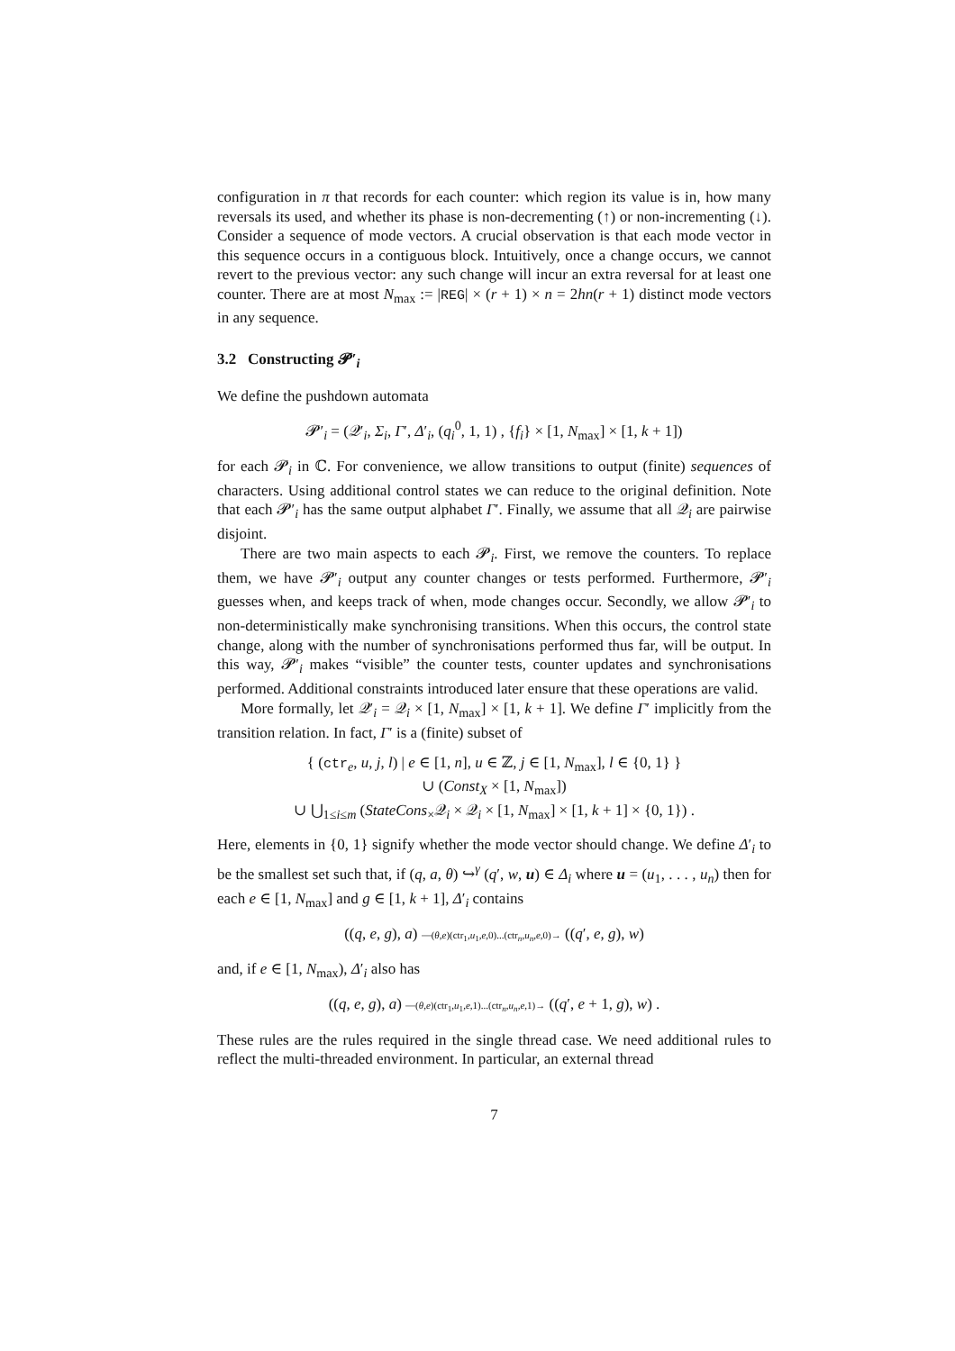configuration in π that records for each counter: which region its value is in, how many reversals its used, and whether its phase is non-decrementing (↑) or non-incrementing (↓). Consider a sequence of mode vectors. A crucial observation is that each mode vector in this sequence occurs in a contiguous block. Intuitively, once a change occurs, we cannot revert to the previous vector: any such change will incur an extra reversal for at least one counter. There are at most N<sub>max</sub> := |REG| × (r + 1) × n = 2hn(r + 1) distinct mode vectors in any sequence.
3.2 Constructing 𝓟′<sub>i</sub>
We define the pushdown automata
𝓟′<sub>i</sub> = (𝒬′<sub>i</sub>, Σ<sub>i</sub>, Γ′, Δ′<sub>i</sub>, (q<sub>i</sub><sup>0</sup>, 1, 1) , {f<sub>i</sub>} × [1, N<sub>max</sub>] × [1, k + 1])
for each 𝓟<sub>i</sub> in ℂ. For convenience, we allow transitions to output (finite) sequences of characters. Using additional control states we can reduce to the original definition. Note that each 𝓟′<sub>i</sub> has the same output alphabet Γ′. Finally, we assume that all 𝒬<sub>i</sub> are pairwise disjoint.
There are two main aspects to each 𝓟<sub>i</sub>. First, we remove the counters. To replace them, we have 𝓟′<sub>i</sub> output any counter changes or tests performed. Furthermore, 𝓟′<sub>i</sub> guesses when, and keeps track of when, mode changes occur. Secondly, we allow 𝓟′<sub>i</sub> to non-deterministically make synchronising transitions. When this occurs, the control state change, along with the number of synchronisations performed thus far, will be output. In this way, 𝓟′<sub>i</sub> makes “visible” the counter tests, counter updates and synchronisations performed. Additional constraints introduced later ensure that these operations are valid.
More formally, let 𝒬′<sub>i</sub> = 𝒬<sub>i</sub> × [1, N<sub>max</sub>] × [1, k + 1]. We define Γ′ implicitly from the transition relation. In fact, Γ′ is a (finite) subset of
{ (ctr<sub>e</sub>, u, j, l) | e ∈ [1, n], u ∈ ℤ, j ∈ [1, N<sub>max</sub>], l ∈ {0, 1} }
∪ (Const<sub>X</sub> × [1, N<sub>max</sub>])
∪ ⋃<sub>1≤i≤m</sub> (StateCons<sub>×</sub>𝒬<sub>i</sub> × 𝒬<sub>i</sub> × [1, N<sub>max</sub>] × [1, k + 1] × {0, 1}) .
Here, elements in {0, 1} signify whether the mode vector should change. We define Δ′<sub>i</sub> to be the smallest set such that, if (q, a, θ) ↪<sup>γ</sup> (q′, w, u) ∈ Δ<sub>i</sub> where u = (u<sub>1</sub>, . . . , u<sub>n</sub>) then for each e ∈ [1, N<sub>max</sub>] and g ∈ [1, k + 1], Δ′<sub>i</sub> contains
((q, e, g), a) ⎯(θ,e)(ctr<sub>1</sub>,u<sub>1</sub>,e,0)...(ctr<sub>n</sub>,u<sub>n</sub>,e,0)→ ((q′, e, g), w)
and, if e ∈ [1, N<sub>max</sub>), Δ′<sub>i</sub> also has
((q, e, g), a) ⎯(θ,e)(ctr<sub>1</sub>,u<sub>1</sub>,e,1)...(ctr<sub>n</sub>,u<sub>n</sub>,e,1)→ ((q′, e + 1, g), w) .
These rules are the rules required in the single thread case. We need additional rules to reflect the multi-threaded environment. In particular, an external thread
7